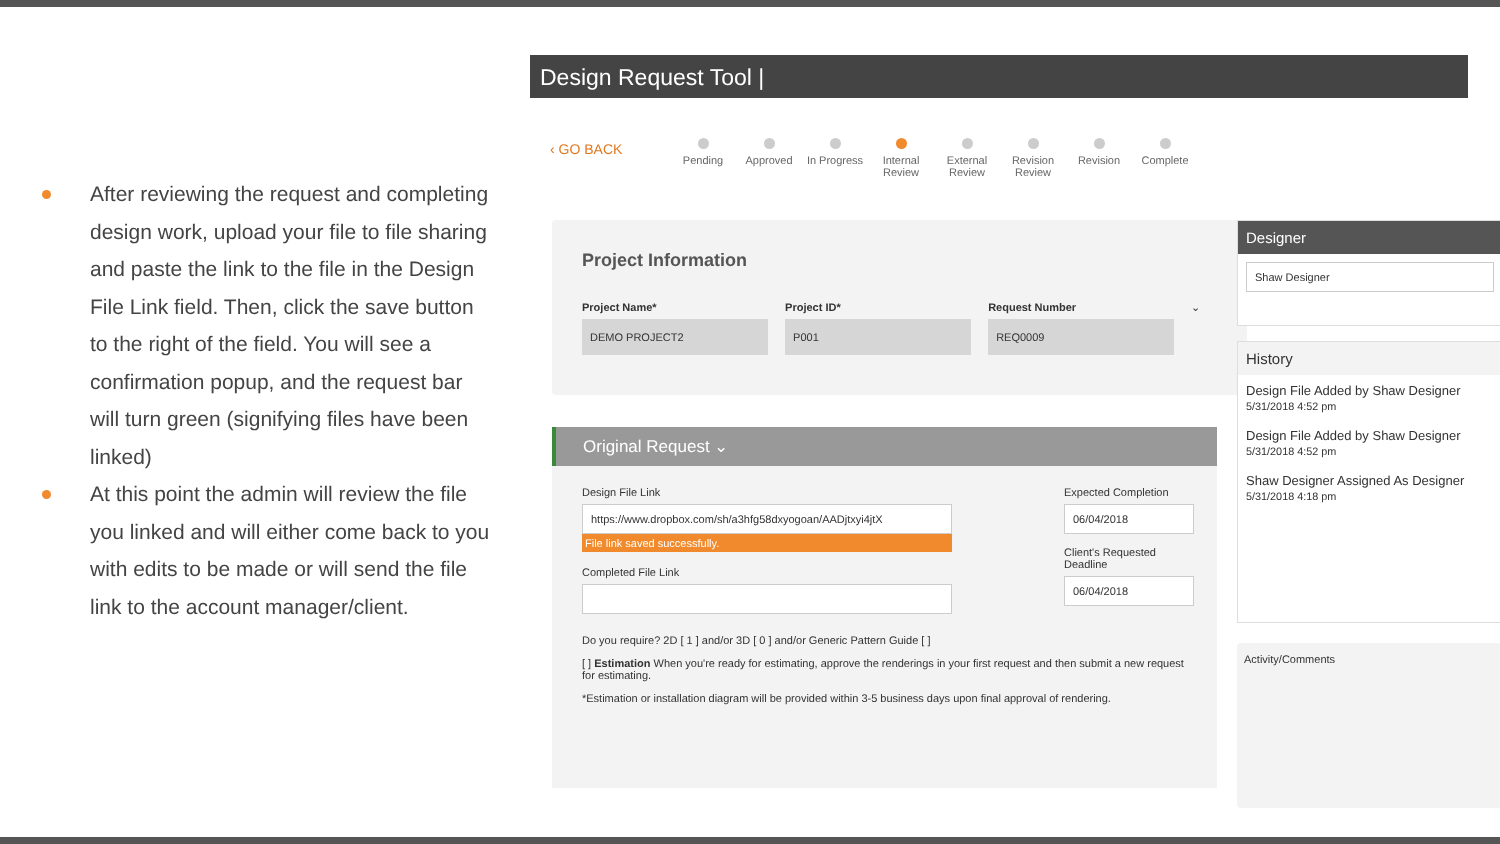After reviewing the request and completing design work, upload your file to file sharing and paste the link to the file in the Design File Link field. Then, click the save button to the right of the field. You will see a confirmation popup, and the request bar will turn green (signifying files have been linked)
At this point the admin will review the file you linked and will either come back to you with edits to be made or will send the file link to the account manager/client.
Design Request Tool |
‹ GO BACK
Pending Approved In Progress
Internal Review
External Review
Revision Review
Revision Complete
Project Information
Project Name*
DEMO PROJECT2
Project ID*
P001
Request Number
REQ0009
⌄
Original Request ⌄
Design File Link
https://www.dropbox.com/sh/a3hfg58dxyogoan/AADjtxyi4jtX
File link saved successfully.
Completed File Link
Expected Completion
06/04/2018
Client's Requested Deadline
06/04/2018
Do you require? 2D [ 1 ] and/or 3D [ 0 ] and/or Generic Pattern Guide [ ]
[ ] Estimation When you're ready for estimating, approve the renderings in your first request and then submit a new request for estimating.
*Estimation or installation diagram will be provided within 3-5 business days upon final approval of rendering.
Designer
Shaw Designer
History
Design File Added by Shaw Designer
5/31/2018 4:52 pm
Design File Added by Shaw Designer
5/31/2018 4:52 pm
Shaw Designer Assigned As Designer
5/31/2018 4:18 pm
Activity/Comments